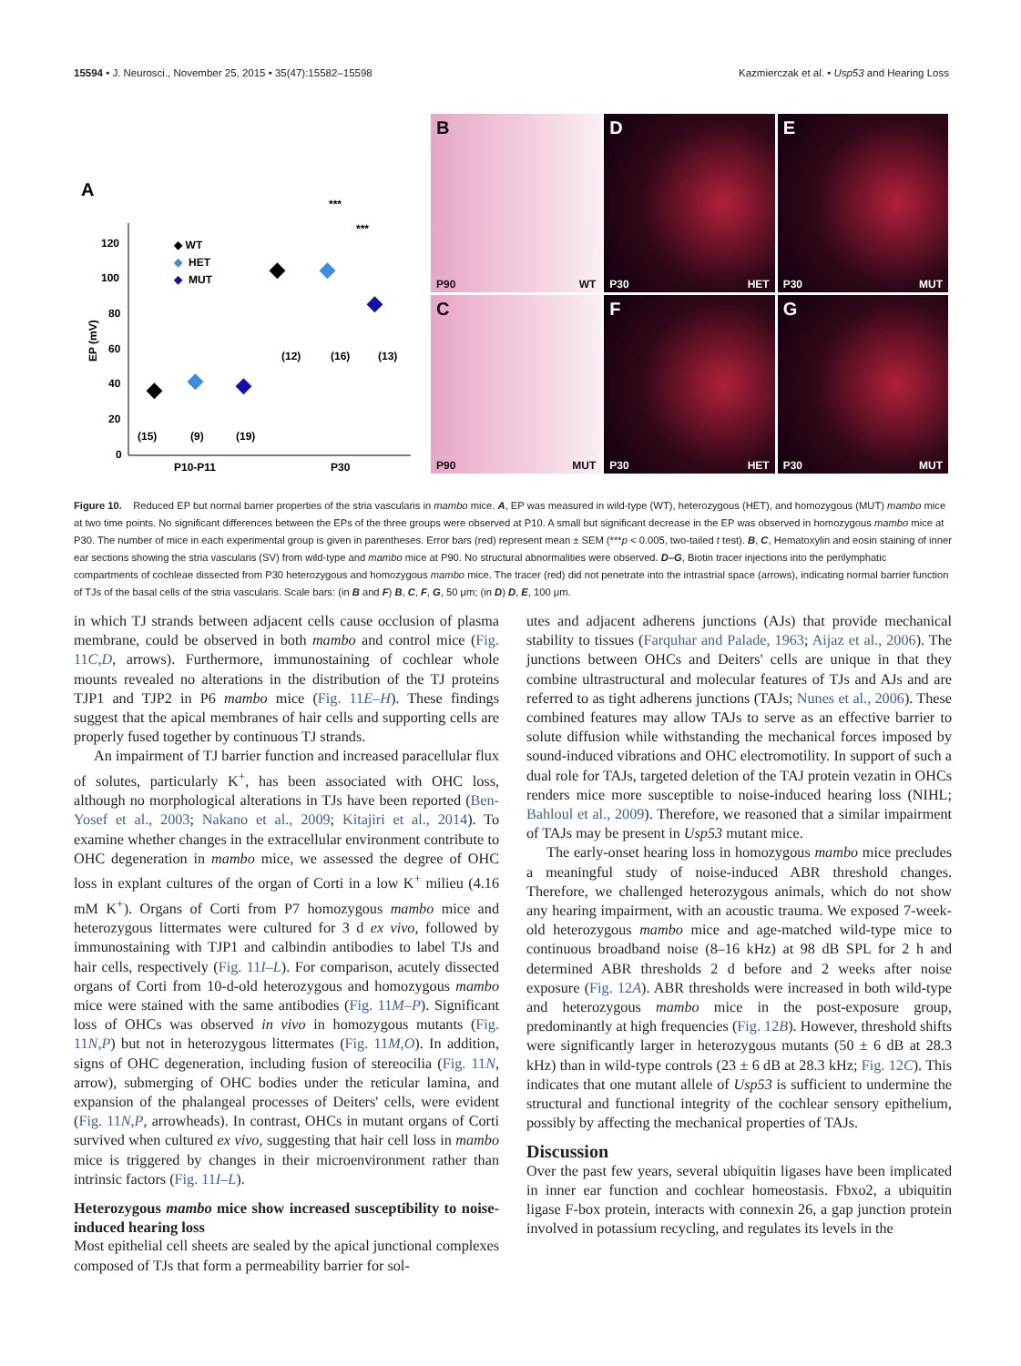15594 • J. Neurosci., November 25, 2015 • 35(47):15582–15598 Kazmierczak et al. • Usp53 and Hearing Loss
A
EP (mV)
120
100
80
60
40
20
0
◆ WT
◆
HET
◆
MUT
◆
◆
◆
◆
◆
◆
(15)
(9)
(19)
(12)
(16)
(13)
***
***
P10-P11
P30
B
P90 WT
D
P30 HET
E
P30 MUT
C
P90 MUT
F
P30 HET
G
P30 MUT
Figure 10. Reduced EP but normal barrier properties of the stria vascularis in mambo mice. A, EP was measured in wild-type (WT), heterozygous (HET), and homozygous (MUT) mambo mice at two time points. No significant differences between the EPs of the three groups were observed at P10. A small but significant decrease in the EP was observed in homozygous mambo mice at P30. The number of mice in each experimental group is given in parentheses. Error bars (red) represent mean ± SEM (***p < 0.005, two-tailed t test). B, C, Hematoxylin and eosin staining of inner ear sections showing the stria vascularis (SV) from wild-type and mambo mice at P90. No structural abnormalities were observed. D–G, Biotin tracer injections into the perilymphatic compartments of cochleae dissected from P30 heterozygous and homozygous mambo mice. The tracer (red) did not penetrate into the intrastrial space (arrows), indicating normal barrier function of TJs of the basal cells of the stria vascularis. Scale bars: (in B and F) B, C, F, G, 50 μm; (in D) D, E, 100 μm.
in which TJ strands between adjacent cells cause occlusion of plasma membrane, could be observed in both mambo and control mice (Fig. 11C,D, arrows). Furthermore, immunostaining of cochlear whole mounts revealed no alterations in the distribution of the TJ proteins TJP1 and TJP2 in P6 mambo mice (Fig. 11E–H). These findings suggest that the apical membranes of hair cells and supporting cells are properly fused together by continuous TJ strands.
An impairment of TJ barrier function and increased paracellular flux of solutes, particularly K<sup>+</sup>, has been associated with OHC loss, although no morphological alterations in TJs have been reported (Ben-Yosef et al., 2003; Nakano et al., 2009; Kitajiri et al., 2014). To examine whether changes in the extracellular environment contribute to OHC degeneration in mambo mice, we assessed the degree of OHC loss in explant cultures of the organ of Corti in a low K<sup>+</sup> milieu (4.16 mM K<sup>+</sup>). Organs of Corti from P7 homozygous mambo mice and heterozygous littermates were cultured for 3 d ex vivo, followed by immunostaining with TJP1 and calbindin antibodies to label TJs and hair cells, respectively (Fig. 11I–L). For comparison, acutely dissected organs of Corti from 10-d-old heterozygous and homozygous mambo mice were stained with the same antibodies (Fig. 11M–P). Significant loss of OHCs was observed in vivo in homozygous mutants (Fig. 11N,P) but not in heterozygous littermates (Fig. 11M,O). In addition, signs of OHC degeneration, including fusion of stereocilia (Fig. 11N, arrow), submerging of OHC bodies under the reticular lamina, and expansion of the phalangeal processes of Deiters' cells, were evident (Fig. 11N,P, arrowheads). In contrast, OHCs in mutant organs of Corti survived when cultured ex vivo, suggesting that hair cell loss in mambo mice is triggered by changes in their microenvironment rather than intrinsic factors (Fig. 11I–L).
Heterozygous mambo mice show increased susceptibility to noise-induced hearing loss
Most epithelial cell sheets are sealed by the apical junctional complexes composed of TJs that form a permeability barrier for sol-
utes and adjacent adherens junctions (AJs) that provide mechanical stability to tissues (Farquhar and Palade, 1963; Aijaz et al., 2006). The junctions between OHCs and Deiters' cells are unique in that they combine ultrastructural and molecular features of TJs and AJs and are referred to as tight adherens junctions (TAJs; Nunes et al., 2006). These combined features may allow TAJs to serve as an effective barrier to solute diffusion while withstanding the mechanical forces imposed by sound-induced vibrations and OHC electromotility. In support of such a dual role for TAJs, targeted deletion of the TAJ protein vezatin in OHCs renders mice more susceptible to noise-induced hearing loss (NIHL; Bahloul et al., 2009). Therefore, we reasoned that a similar impairment of TAJs may be present in Usp53 mutant mice.
The early-onset hearing loss in homozygous mambo mice precludes a meaningful study of noise-induced ABR threshold changes. Therefore, we challenged heterozygous animals, which do not show any hearing impairment, with an acoustic trauma. We exposed 7-week-old heterozygous mambo mice and age-matched wild-type mice to continuous broadband noise (8–16 kHz) at 98 dB SPL for 2 h and determined ABR thresholds 2 d before and 2 weeks after noise exposure (Fig. 12A). ABR thresholds were increased in both wild-type and heterozygous mambo mice in the post-exposure group, predominantly at high frequencies (Fig. 12B). However, threshold shifts were significantly larger in heterozygous mutants (50 ± 6 dB at 28.3 kHz) than in wild-type controls (23 ± 6 dB at 28.3 kHz; Fig. 12C). This indicates that one mutant allele of Usp53 is sufficient to undermine the structural and functional integrity of the cochlear sensory epithelium, possibly by affecting the mechanical properties of TAJs.
Discussion
Over the past few years, several ubiquitin ligases have been implicated in inner ear function and cochlear homeostasis. Fbxo2, a ubiquitin ligase F-box protein, interacts with connexin 26, a gap junction protein involved in potassium recycling, and regulates its levels in the